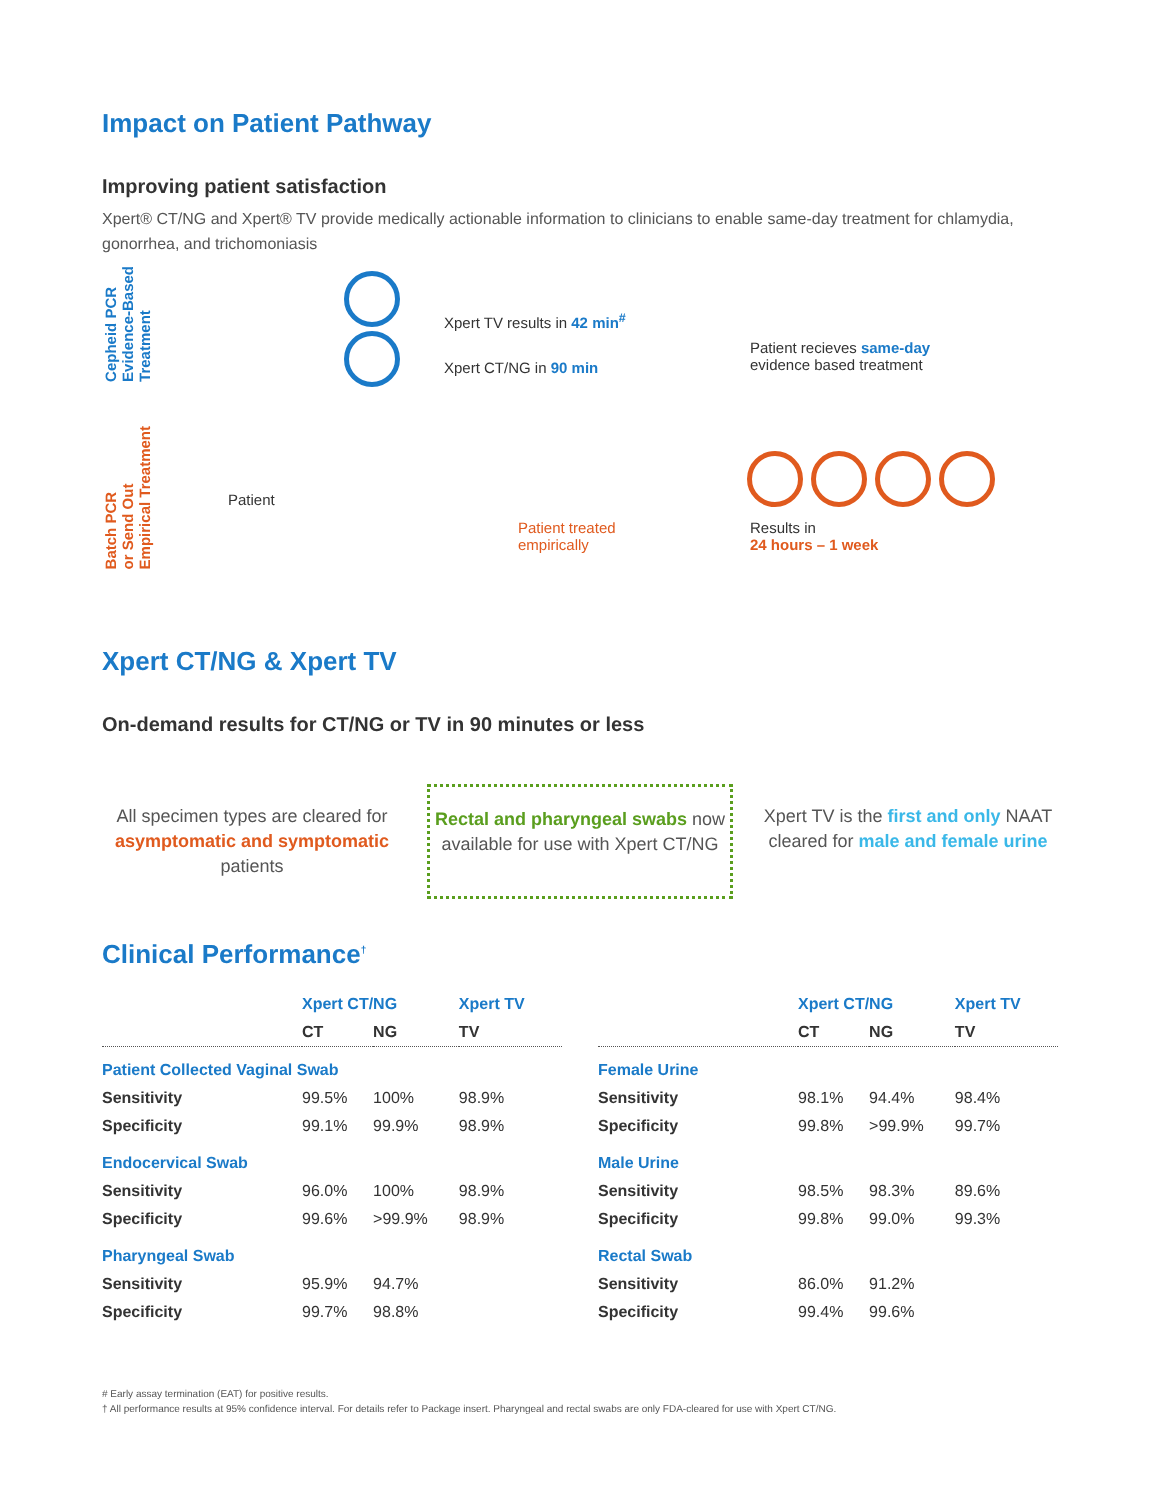Impact on Patient Pathway
Improving patient satisfaction
Xpert® CT/NG and Xpert® TV provide medically actionable information to clinicians to enable same-day treatment for chlamydia, gonorrhea, and trichomoniasis
Cepheid PCR
Evidence-Based
Treatment
Xpert TV results in 42 min<sup>#</sup>
Xpert CT/NG in 90 min
Patient recieves same-day
evidence based treatment
Patient
Batch PCR
or Send Out
Empirical Treatment
Patient treated
empirically
Results in
24 hours – 1 week
Xpert CT/NG & Xpert TV
On-demand results for CT/NG or TV in 90 minutes or less
All specimen types are cleared for asymptomatic and symptomatic patients
Rectal and pharyngeal swabs now available for use with Xpert CT/NG
Xpert TV is the first and only NAAT cleared for male and female urine
Clinical Performance<sup>†</sup>
| | Xpert CT/NG | | Xpert TV |
| --- | --- | --- | --- |
| | CT | NG | TV |
| Patient Collected Vaginal Swab | | | |
| Sensitivity | 99.5% | 100% | 98.9% |
| Specificity | 99.1% | 99.9% | 98.9% |
| Endocervical Swab | | | |
| Sensitivity | 96.0% | 100% | 98.9% |
| Specificity | 99.6% | >99.9% | 98.9% |
| Pharyngeal Swab | | | |
| Sensitivity | 95.9% | 94.7% | |
| Specificity | 99.7% | 98.8% | |
| | Xpert CT/NG | | Xpert TV |
| --- | --- | --- | --- |
| | CT | NG | TV |
| Female Urine | | | |
| Sensitivity | 98.1% | 94.4% | 98.4% |
| Specificity | 99.8% | >99.9% | 99.7% |
| Male Urine | | | |
| Sensitivity | 98.5% | 98.3% | 89.6% |
| Specificity | 99.8% | 99.0% | 99.3% |
| Rectal Swab | | | |
| Sensitivity | 86.0% | 91.2% | |
| Specificity | 99.4% | 99.6% | |
# Early assay termination (EAT) for positive results.
† All performance results at 95% confidence interval. For details refer to Package insert. Pharyngeal and rectal swabs are only FDA-cleared for use with Xpert CT/NG.